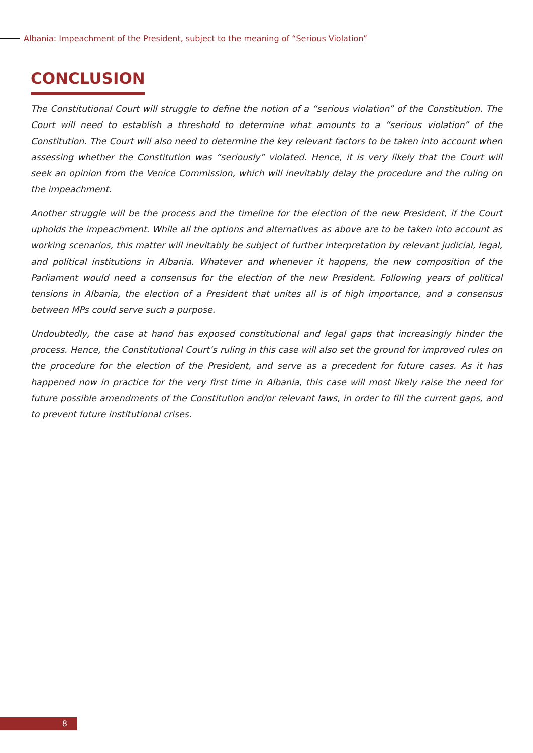Albania: Impeachment of the President, subject to the meaning of “Serious Violation”
CONCLUSION
The Constitutional Court will struggle to define the notion of a “serious violation” of the Constitution. The Court will need to establish a threshold to determine what amounts to a “serious violation” of the Constitution. The Court will also need to determine the key relevant factors to be taken into account when assessing whether the Constitution was “seriously” violated. Hence, it is very likely that the Court will seek an opinion from the Venice Commission, which will inevitably delay the procedure and the ruling on the impeachment.
Another struggle will be the process and the timeline for the election of the new President, if the Court upholds the impeachment. While all the options and alternatives as above are to be taken into account as working scenarios, this matter will inevitably be subject of further interpretation by relevant judicial, legal, and political institutions in Albania. Whatever and whenever it happens, the new composition of the Parliament would need a consensus for the election of the new President. Following years of political tensions in Albania, the election of a President that unites all is of high importance, and a consensus between MPs could serve such a purpose.
Undoubtedly, the case at hand has exposed constitutional and legal gaps that increasingly hinder the process. Hence, the Constitutional Court’s ruling in this case will also set the ground for improved rules on the procedure for the election of the President, and serve as a precedent for future cases. As it has happened now in practice for the very first time in Albania, this case will most likely raise the need for future possible amendments of the Constitution and/or relevant laws, in order to fill the current gaps, and to prevent future institutional crises.
8